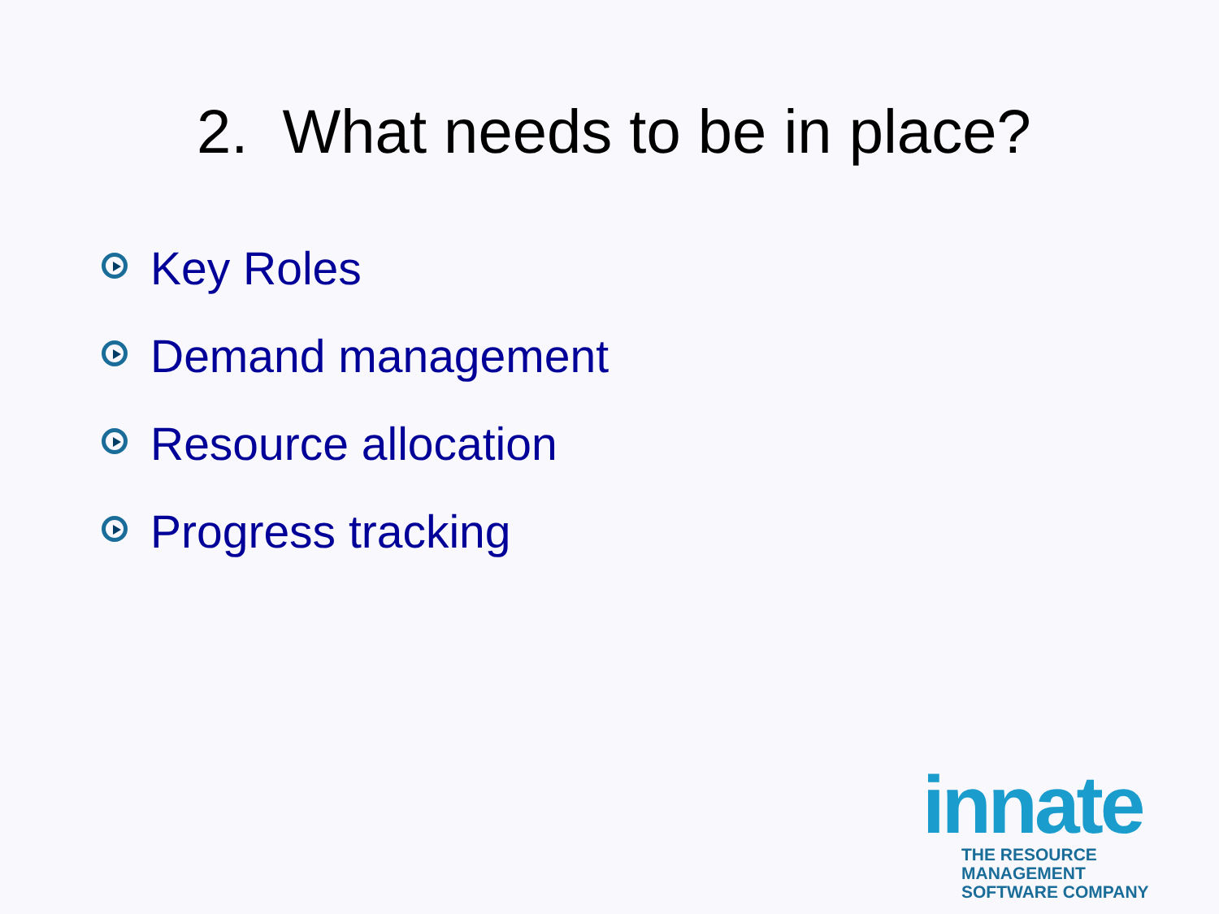2. What needs to be in place?
Key Roles
Demand management
Resource allocation
Progress tracking
innate
THE RESOURCE MANAGEMENT
SOFTWARE COMPANY